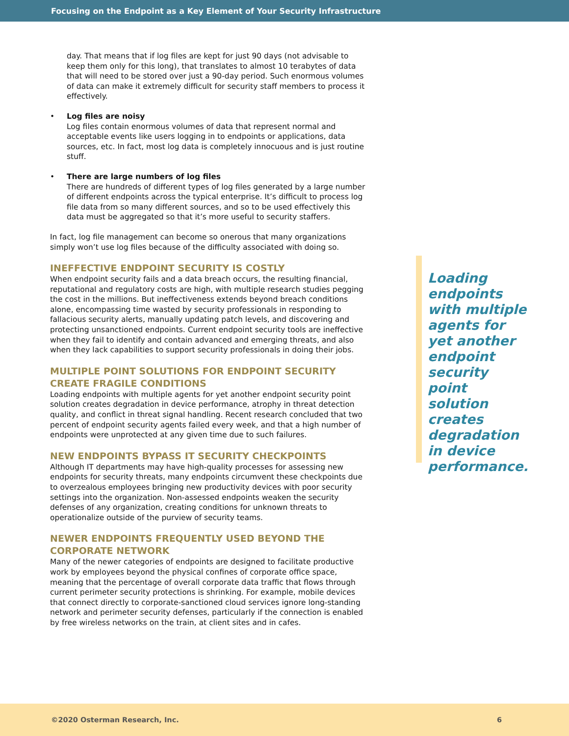Focusing on the Endpoint as a Key Element of Your Security Infrastructure
day. That means that if log files are kept for just 90 days (not advisable to keep them only for this long), that translates to almost 10 terabytes of data that will need to be stored over just a 90-day period. Such enormous volumes of data can make it extremely difficult for security staff members to process it effectively.
• Log files are noisy
Log files contain enormous volumes of data that represent normal and acceptable events like users logging in to endpoints or applications, data sources, etc. In fact, most log data is completely innocuous and is just routine stuff.
• There are large numbers of log files
There are hundreds of different types of log files generated by a large number of different endpoints across the typical enterprise. It’s difficult to process log file data from so many different sources, and so to be used effectively this data must be aggregated so that it’s more useful to security staffers.
In fact, log file management can become so onerous that many organizations simply won’t use log files because of the difficulty associated with doing so.
INEFFECTIVE ENDPOINT SECURITY IS COSTLY
When endpoint security fails and a data breach occurs, the resulting financial, reputational and regulatory costs are high, with multiple research studies pegging the cost in the millions. But ineffectiveness extends beyond breach conditions alone, encompassing time wasted by security professionals in responding to fallacious security alerts, manually updating patch levels, and discovering and protecting unsanctioned endpoints. Current endpoint security tools are ineffective when they fail to identify and contain advanced and emerging threats, and also when they lack capabilities to support security professionals in doing their jobs.
MULTIPLE POINT SOLUTIONS FOR ENDPOINT SECURITY CREATE FRAGILE CONDITIONS
Loading endpoints with multiple agents for yet another endpoint security point solution creates degradation in device performance, atrophy in threat detection quality, and conflict in threat signal handling. Recent research concluded that two percent of endpoint security agents failed every week, and that a high number of endpoints were unprotected at any given time due to such failures.
NEW ENDPOINTS BYPASS IT SECURITY CHECKPOINTS
Although IT departments may have high-quality processes for assessing new endpoints for security threats, many endpoints circumvent these checkpoints due to overzealous employees bringing new productivity devices with poor security settings into the organization. Non-assessed endpoints weaken the security defenses of any organization, creating conditions for unknown threats to operationalize outside of the purview of security teams.
NEWER ENDPOINTS FREQUENTLY USED BEYOND THE CORPORATE NETWORK
Many of the newer categories of endpoints are designed to facilitate productive work by employees beyond the physical confines of corporate office space, meaning that the percentage of overall corporate data traffic that flows through current perimeter security protections is shrinking. For example, mobile devices that connect directly to corporate-sanctioned cloud services ignore long-standing network and perimeter security defenses, particularly if the connection is enabled by free wireless networks on the train, at client sites and in cafes.
Loading endpoints with multiple agents for yet another endpoint security point solution creates degradation in device performance.
©2020 Osterman Research, Inc. 6